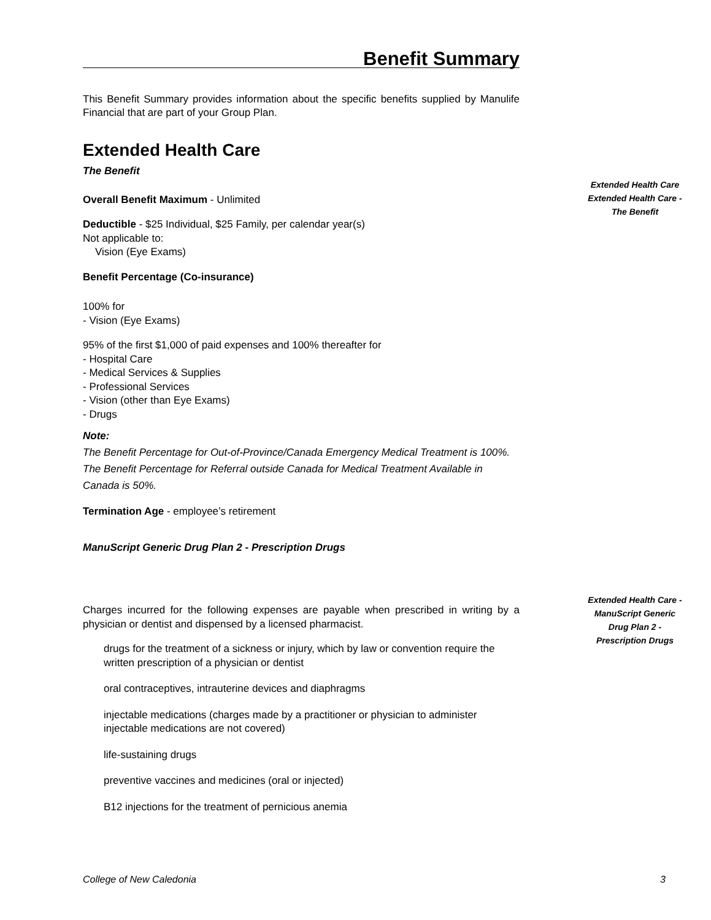Benefit Summary
This Benefit Summary provides information about the specific benefits supplied by Manulife Financial that are part of your Group Plan.
Extended Health Care
The Benefit
Overall Benefit Maximum - Unlimited
Deductible - $25 Individual, $25 Family, per calendar year(s)
Not applicable to:
Vision (Eye Exams)
Benefit Percentage (Co-insurance)
100% for
- Vision (Eye Exams)
95% of the first $1,000 of paid expenses and 100% thereafter for
- Hospital Care
- Medical Services & Supplies
- Professional Services
- Vision (other than Eye Exams)
- Drugs
Note:
The Benefit Percentage for Out-of-Province/Canada Emergency Medical Treatment is 100%.
The Benefit Percentage for Referral outside Canada for Medical Treatment Available in Canada is 50%.
Termination Age - employee’s retirement
ManuScript Generic Drug Plan 2 - Prescription Drugs
Charges incurred for the following expenses are payable when prescribed in writing by a physician or dentist and dispensed by a licensed pharmacist.
drugs for the treatment of a sickness or injury, which by law or convention require the written prescription of a physician or dentist
oral contraceptives, intrauterine devices and diaphragms
injectable medications (charges made by a practitioner or physician to administer injectable medications are not covered)
life-sustaining drugs
preventive vaccines and medicines (oral or injected)
B12 injections for the treatment of pernicious anemia
Extended Health Care
Extended Health Care -
The Benefit
Extended Health Care -
ManuScript Generic
Drug Plan 2 -
Prescription Drugs
College of New Caledonia 3